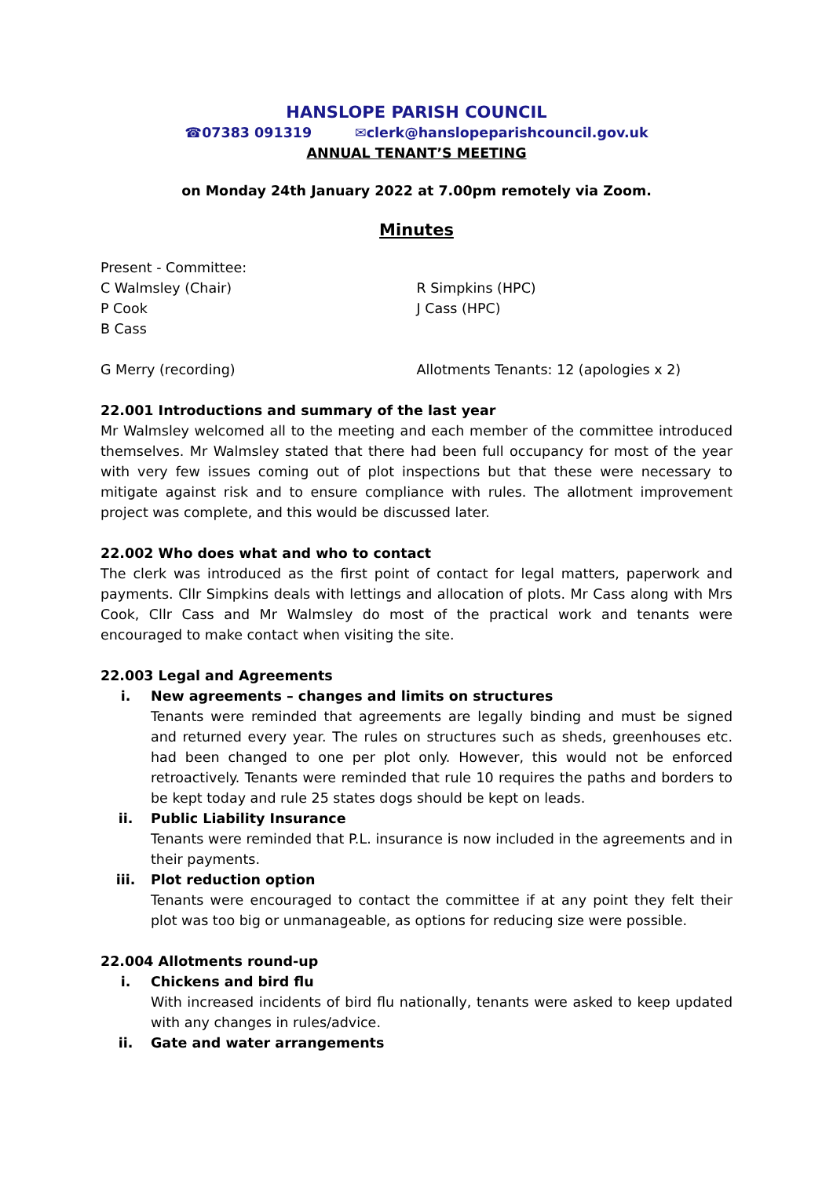HANSLOPE PARISH COUNCIL
☎07383 091319 ✉clerk@hanslopeparishcouncil.gov.uk
ANNUAL TENANT’S MEETING
on Monday 24th January 2022 at 7.00pm remotely via Zoom.
Minutes
Present - Committee:
C Walmsley (Chair) R Simpkins (HPC)
P Cook J Cass (HPC)
B Cass
G Merry (recording) Allotments Tenants: 12 (apologies x 2)
22.001 Introductions and summary of the last year
Mr Walmsley welcomed all to the meeting and each member of the committee introduced themselves. Mr Walmsley stated that there had been full occupancy for most of the year with very few issues coming out of plot inspections but that these were necessary to mitigate against risk and to ensure compliance with rules. The allotment improvement project was complete, and this would be discussed later.
22.002 Who does what and who to contact
The clerk was introduced as the first point of contact for legal matters, paperwork and payments. Cllr Simpkins deals with lettings and allocation of plots. Mr Cass along with Mrs Cook, Cllr Cass and Mr Walmsley do most of the practical work and tenants were encouraged to make contact when visiting the site.
22.003 Legal and Agreements
i. New agreements – changes and limits on structures
Tenants were reminded that agreements are legally binding and must be signed and returned every year. The rules on structures such as sheds, greenhouses etc. had been changed to one per plot only. However, this would not be enforced retroactively. Tenants were reminded that rule 10 requires the paths and borders to be kept today and rule 25 states dogs should be kept on leads.
ii. Public Liability Insurance
Tenants were reminded that P.L. insurance is now included in the agreements and in their payments.
iii. Plot reduction option
Tenants were encouraged to contact the committee if at any point they felt their plot was too big or unmanageable, as options for reducing size were possible.
22.004 Allotments round-up
i. Chickens and bird flu
With increased incidents of bird flu nationally, tenants were asked to keep updated with any changes in rules/advice.
ii. Gate and water arrangements